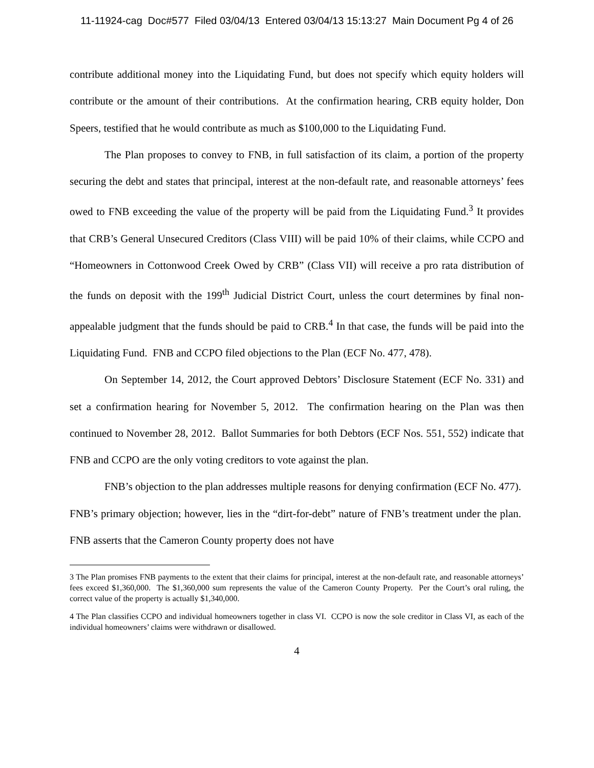11-11924-cag Doc#577 Filed 03/04/13 Entered 03/04/13 15:13:27 Main Document Pg 4 of 26
contribute additional money into the Liquidating Fund, but does not specify which equity holders will contribute or the amount of their contributions. At the confirmation hearing, CRB equity holder, Don Speers, testified that he would contribute as much as $100,000 to the Liquidating Fund.
The Plan proposes to convey to FNB, in full satisfaction of its claim, a portion of the property securing the debt and states that principal, interest at the non-default rate, and reasonable attorneys’ fees owed to FNB exceeding the value of the property will be paid from the Liquidating Fund.<sup>3</sup> It provides that CRB’s General Unsecured Creditors (Class VIII) will be paid 10% of their claims, while CCPO and “Homeowners in Cottonwood Creek Owed by CRB” (Class VII) will receive a pro rata distribution of the funds on deposit with the 199<sup>th</sup> Judicial District Court, unless the court determines by final non-appealable judgment that the funds should be paid to CRB.<sup>4</sup> In that case, the funds will be paid into the Liquidating Fund. FNB and CCPO filed objections to the Plan (ECF No. 477, 478).
On September 14, 2012, the Court approved Debtors’ Disclosure Statement (ECF No. 331) and set a confirmation hearing for November 5, 2012. The confirmation hearing on the Plan was then continued to November 28, 2012. Ballot Summaries for both Debtors (ECF Nos. 551, 552) indicate that FNB and CCPO are the only voting creditors to vote against the plan.
FNB’s objection to the plan addresses multiple reasons for denying confirmation (ECF No. 477). FNB’s primary objection; however, lies in the “dirt-for-debt” nature of FNB’s treatment under the plan. FNB asserts that the Cameron County property does not have
3 The Plan promises FNB payments to the extent that their claims for principal, interest at the non-default rate, and reasonable attorneys’ fees exceed $1,360,000. The $1,360,000 sum represents the value of the Cameron County Property. Per the Court’s oral ruling, the correct value of the property is actually $1,340,000.
4 The Plan classifies CCPO and individual homeowners together in class VI. CCPO is now the sole creditor in Class VI, as each of the individual homeowners’ claims were withdrawn or disallowed.
4